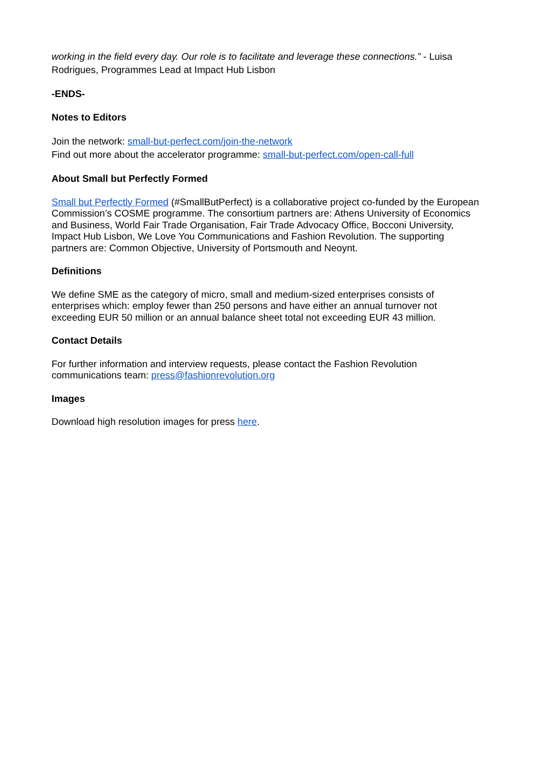working in the field every day. Our role is to facilitate and leverage these connections.” - Luisa Rodrigues, Programmes Lead at Impact Hub Lisbon
-ENDS-
Notes to Editors
Join the network: small-but-perfect.com/join-the-network
Find out more about the accelerator programme: small-but-perfect.com/open-call-full
About Small but Perfectly Formed
Small but Perfectly Formed (#SmallButPerfect) is a collaborative project co-funded by the European Commission’s COSME programme. The consortium partners are: Athens University of Economics and Business, World Fair Trade Organisation, Fair Trade Advocacy Office, Bocconi University, Impact Hub Lisbon, We Love You Communications and Fashion Revolution. The supporting partners are: Common Objective, University of Portsmouth and Neoynt.
Definitions
We define SME as the category of micro, small and medium-sized enterprises consists of enterprises which: employ fewer than 250 persons and have either an annual turnover not exceeding EUR 50 million or an annual balance sheet total not exceeding EUR 43 million.
Contact Details
For further information and interview requests, please contact the Fashion Revolution communications team: press@fashionrevolution.org
Images
Download high resolution images for press here.